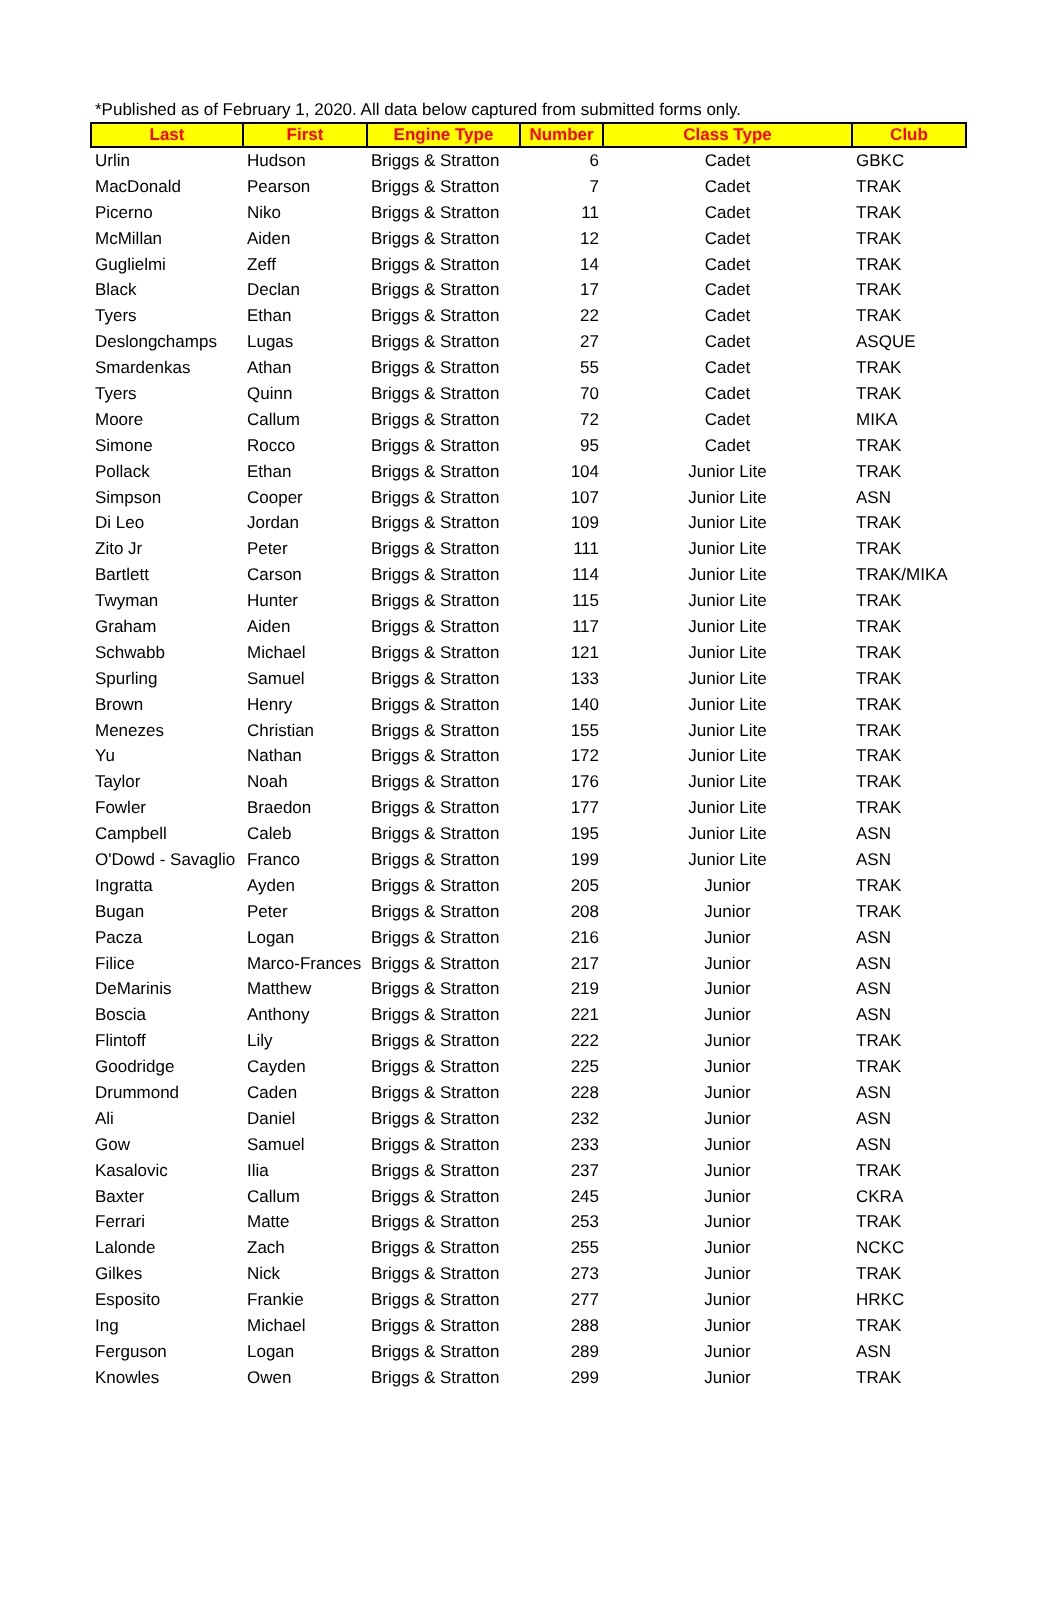*Published as of February 1, 2020. All data below captured from submitted forms only.
| Last | First | Engine Type | Number | Class Type | Club |
| --- | --- | --- | --- | --- | --- |
| Urlin | Hudson | Briggs & Stratton | 6 | Cadet | GBKC |
| MacDonald | Pearson | Briggs & Stratton | 7 | Cadet | TRAK |
| Picerno | Niko | Briggs & Stratton | 11 | Cadet | TRAK |
| McMillan | Aiden | Briggs & Stratton | 12 | Cadet | TRAK |
| Guglielmi | Zeff | Briggs & Stratton | 14 | Cadet | TRAK |
| Black | Declan | Briggs & Stratton | 17 | Cadet | TRAK |
| Tyers | Ethan | Briggs & Stratton | 22 | Cadet | TRAK |
| Deslongchamps | Lugas | Briggs & Stratton | 27 | Cadet | ASQUE |
| Smardenkas | Athan | Briggs & Stratton | 55 | Cadet | TRAK |
| Tyers | Quinn | Briggs & Stratton | 70 | Cadet | TRAK |
| Moore | Callum | Briggs & Stratton | 72 | Cadet | MIKA |
| Simone | Rocco | Briggs & Stratton | 95 | Cadet | TRAK |
| Pollack | Ethan | Briggs & Stratton | 104 | Junior Lite | TRAK |
| Simpson | Cooper | Briggs & Stratton | 107 | Junior Lite | ASN |
| Di Leo | Jordan | Briggs & Stratton | 109 | Junior Lite | TRAK |
| Zito Jr | Peter | Briggs & Stratton | 111 | Junior Lite | TRAK |
| Bartlett | Carson | Briggs & Stratton | 114 | Junior Lite | TRAK/MIKA |
| Twyman | Hunter | Briggs & Stratton | 115 | Junior Lite | TRAK |
| Graham | Aiden | Briggs & Stratton | 117 | Junior Lite | TRAK |
| Schwabb | Michael | Briggs & Stratton | 121 | Junior Lite | TRAK |
| Spurling | Samuel | Briggs & Stratton | 133 | Junior Lite | TRAK |
| Brown | Henry | Briggs & Stratton | 140 | Junior Lite | TRAK |
| Menezes | Christian | Briggs & Stratton | 155 | Junior Lite | TRAK |
| Yu | Nathan | Briggs & Stratton | 172 | Junior Lite | TRAK |
| Taylor | Noah | Briggs & Stratton | 176 | Junior Lite | TRAK |
| Fowler | Braedon | Briggs & Stratton | 177 | Junior Lite | TRAK |
| Campbell | Caleb | Briggs & Stratton | 195 | Junior Lite | ASN |
| O'Dowd - Savaglio | Franco | Briggs & Stratton | 199 | Junior Lite | ASN |
| Ingratta | Ayden | Briggs & Stratton | 205 | Junior | TRAK |
| Bugan | Peter | Briggs & Stratton | 208 | Junior | TRAK |
| Pacza | Logan | Briggs & Stratton | 216 | Junior | ASN |
| Filice | Marco-Frances | Briggs & Stratton | 217 | Junior | ASN |
| DeMarinis | Matthew | Briggs & Stratton | 219 | Junior | ASN |
| Boscia | Anthony | Briggs & Stratton | 221 | Junior | ASN |
| Flintoff | Lily | Briggs & Stratton | 222 | Junior | TRAK |
| Goodridge | Cayden | Briggs & Stratton | 225 | Junior | TRAK |
| Drummond | Caden | Briggs & Stratton | 228 | Junior | ASN |
| Ali | Daniel | Briggs & Stratton | 232 | Junior | ASN |
| Gow | Samuel | Briggs & Stratton | 233 | Junior | ASN |
| Kasalovic | Ilia | Briggs & Stratton | 237 | Junior | TRAK |
| Baxter | Callum | Briggs & Stratton | 245 | Junior | CKRA |
| Ferrari | Matte | Briggs & Stratton | 253 | Junior | TRAK |
| Lalonde | Zach | Briggs & Stratton | 255 | Junior | NCKC |
| Gilkes | Nick | Briggs & Stratton | 273 | Junior | TRAK |
| Esposito | Frankie | Briggs & Stratton | 277 | Junior | HRKC |
| Ing | Michael | Briggs & Stratton | 288 | Junior | TRAK |
| Ferguson | Logan | Briggs & Stratton | 289 | Junior | ASN |
| Knowles | Owen | Briggs & Stratton | 299 | Junior | TRAK |